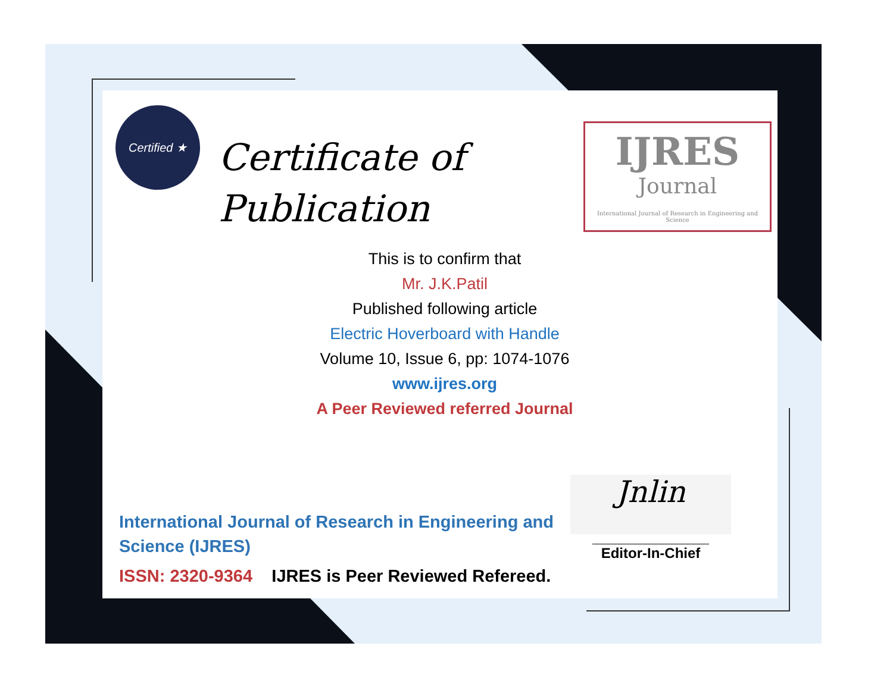Certified ★
Certificate of
Publication
IJRES
Journal
International Journal of Research in Engineering and Science
This is to confirm that
Mr. J.K.Patil
Published following article
Electric Hoverboard with Handle
Volume 10, Issue 6, pp: 1074-1076
www.ijres.org
A Peer Reviewed referred Journal
International Journal of Research in Engineering and
Science (IJRES)
ISSN: 2320-9364 IJRES is Peer Reviewed Refereed.
Jnlin
______________________
Editor-In-Chief